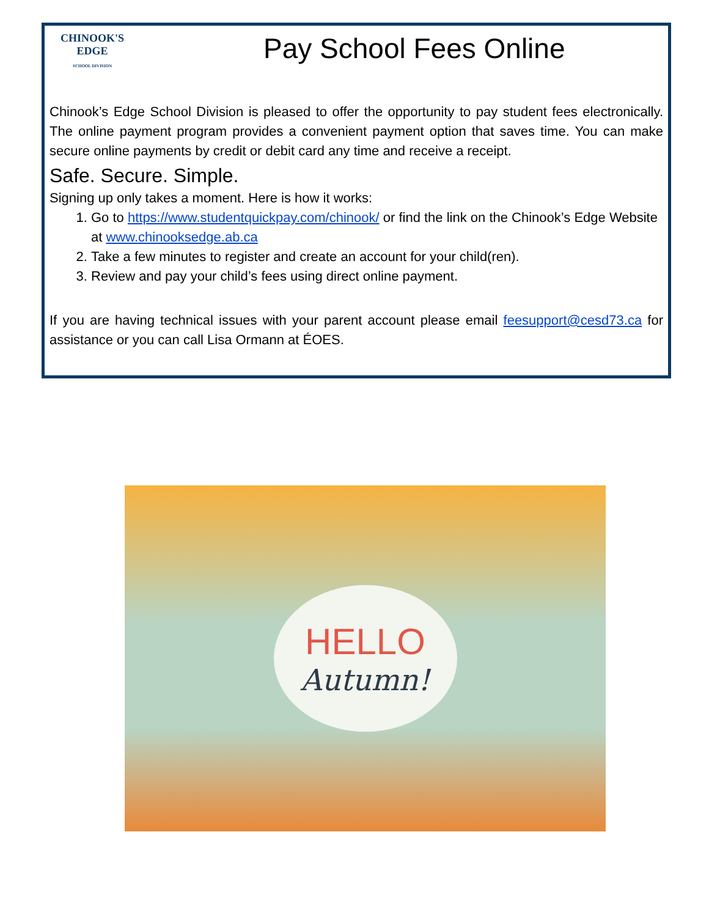CHINOOK'S
EDGE
SCHOOL DIVISION
Pay School Fees Online
Chinook’s Edge School Division is pleased to offer the opportunity to pay student fees electronically. The online payment program provides a convenient payment option that saves time. You can make secure online payments by credit or debit card any time and receive a receipt.
Safe. Secure. Simple.
Signing up only takes a moment. Here is how it works:
1. Go to https://www.studentquickpay.com/chinook/ or find the link on the Chinook’s Edge Website at www.chinooksedge.ab.ca
2. Take a few minutes to register and create an account for your child(ren).
3. Review and pay your child’s fees using direct online payment.
If you are having technical issues with your parent account please email feesupport@cesd73.ca for assistance or you can call Lisa Ormann at ÉOES.
HELLO
Autumn!